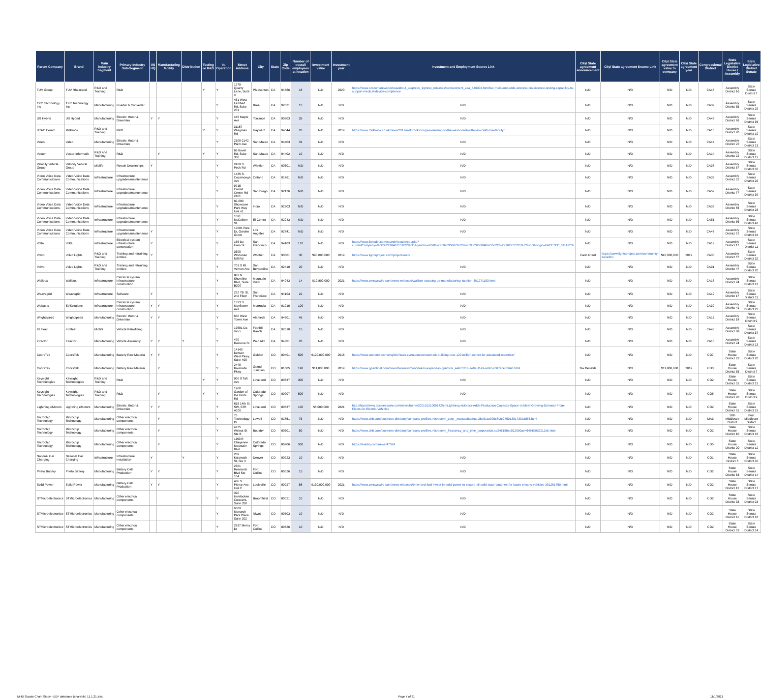| Parent Company | Brand | Main Industry Segment | Primary Industry Sub-Segment | US HQ | Manufacturing facility | Distribution | Testing or R&D | In-Operation | Street Address | City | State | Zip Code | Number of overall employees at location | Investment value | Investment year | Investment and Employment Source Link | City/ State agreement announcement | City/ State agreement Source Link | City/ State agreement value to company | City/ State agreement year | Congressional District | State Legislative District House / Assembly | State Legislative District Senate |
| --- | --- | --- | --- | --- | --- | --- | --- | --- | --- | --- | --- | --- | --- | --- | --- | --- | --- | --- | --- | --- | --- | --- | --- |
| TUV Group | TUV Rheinland | R&D and Training | R&D | | | | Y | Y | 1279 Quarry Lane, Suite A | Pleasanton | CA | 94566 | 18 | N/D | 2020 | https://www.tuv.com/news/en/usa/about_us/press_1/press_releases/newscontent_usa_546304.html/tuv-rheinland-adds-wireless-coexistence-testing-capability-to-support-medical-device-compliance | N/D | N/D | N/D | N/D | CA15 | Assembly District 16 | State Senate District 7 |
| TXC Technology Inc | TXC Technology Inc | Manufacturing | Inverter & Converter | | | | | Y | 451 West Lambert Rd, Suite 201 | Brea | CA | 92821 | 15 | N/D | N/D | N/D | N/D | N/D | N/D | N/D | CA39 | Assembly District 55 | State Senate District 29 |
| US Hybrid | US Hybrid | Manufacturing | Electric Motor & Drivetrain | Y | Y | | | Y | 445 Maple Ave | Torrance | CA | 90503 | 35 | N/D | N/D | N/D | N/D | N/D | N/D | N/D | CA43 | Assembly District 66 | State Senate District 35 |
| UTAC Ceram | Millbrook | R&D and Training | R&D | | | | Y | Y | 31157 Wiegman Rd | Hayward | CA | 94544 | 26 | N/D | 2019 | https://www.millbrook.co.uk/news/2019/millbrook-brings-ev-testing-to-the-west-coast-with-new-california-facility/ | N/D | N/D | N/D | N/D | CA15 | Assembly District 20 | State Senate District 10 |
| Valeo | Valeo | Manufacturing | Electric Motor & Drivetrain | | | | | Y | 2100-2142 Palm Ave | San Mateo | CA | 94403 | 31 | N/D | N/D | N/D | N/D | N/D | N/D | N/D | CA14 | Assembly District 22 | State Senate District 13 |
| Vector | Vector Informatik | R&D and Training | R&D | | Y | | Y | Y | 66 Bovet Rd, Suite 300 | San Mateo | CA | 94402 | 10 | N/D | N/D | N/D | N/D | N/D | N/D | N/D | CA14 | Assembly District 22 | State Senate District 13 |
| Velocity Vehicle Group | Velocity Vehicle Group | Midlife | Resale Dealerships | Y | | | | Y | 2429 S. Peck Rd | Whittier | CA | 90601 | N/D | N/D | N/D | N/D | N/D | N/D | N/D | N/D | CA38 | Assembly District 57 | State Senate District 32 |
| Video Voice Data Communications | Video Voice Data Communications | Infrastructure | Infrastructure upgrades/maintenance | | | | | Y | 1435 S. Cucamonga Ave | Ontario | CA | 91761 | N/D | N/D | N/D | N/D | N/D | N/D | N/D | N/D | CA35 | Assembly District 52 | State Senate District 20 |
| Video Voice Data Communications | Video Voice Data Communications | Infrastructure | Infrastructure upgrades/maintenance | | | | | Y | 9715 Carroll Centre Rd #101 | San Diego | CA | 92126 | N/D | N/D | N/D | N/D | N/D | N/D | N/D | N/D | CA52 | Assembly District 77 | State Senate District 39 |
| Video Voice Data Communications | Video Voice Data Communications | Infrastructure | Infrastructure upgrades/maintenance | | | | | Y | 82-680 Showcase Park Way Unit #1 | Indio | CA | 92203 | N/D | N/D | N/D | N/D | N/D | N/D | N/D | N/D | CA36 | Assembly District 56 | State Senate District 28 |
| Video Voice Data Communications | Video Voice Data Communications | Infrastructure | Infrastructure upgrades/maintenance | | | | | Y | 1091 McCullom St | El Centro | CA | 92243 | N/D | N/D | N/D | N/D | N/D | N/D | N/D | N/D | CA51 | Assembly District 56 | State Senate District 40 |
| Video Voice Data Communications | Video Voice Data Communications | Infrastructure | Infrastructure upgrades/maintenance | Y | | | | Y | 12681 Pala Dr, Garden Grove | Los Angeles | CA | 92841 | N/D | N/D | N/D | N/D | N/D | N/D | N/D | N/D | CA47 | Assembly District 72 | State Senate District 34 |
| Volta | Volta | Infrastructure | Electrical system infrastructure construction | Y | | | | Y | 155 De Haro St | San Francisco | CA | 94103 | 170 | N/D | N/D | https://www.linkedin.com/search/results/people/?currentCompany=%5B%221846715%22%5D&geoUrn=%5B%22102095887%22%2C%22900084%22%2C%22102277331%22%5D&origin=FACETED_SEARCH | N/D | N/D | N/D | N/D | CA12 | Assembly District 17 | State Senate District 11 |
| Volvo | Volvo Lights | R&D and Training | Training and retraining entities | Y | | | | Y | 3600 Workman Mill Rd | Whittier | CA | 90601 | 30 | $90,000,000 | 2019 | https://www.lightsproject.com/project-map/ | Cash Grant | https://www.lightsproject.com/community-benefits/ | $45,000,000 | 2019 | CA38 | Assembly District 57 | State Senate District 32 |
| Volvo | Volvo Lights | R&D and Training | Training and retraining entities | | | | | Y | 701 S Mt Vernon Ave | San Bernardino | CA | 92410 | 20 | N/D | N/D | N/D | N/D | N/D | N/D | N/D | CA31 | Assembly District 47 | State Senate District 20 |
| Wallbox | Wallbox | Infrastructure | Electrical system infrastructure construction | | | | | Y | 883 N. Shoreline Blvd, Suite B200 | Mountain View | CA | 94043 | 14 | $19,800,000 | 2021 | https://www.prnewswire.com/news-releases/wallbox-scouting-us-manufacturing-location-301271153.html | N/D | N/D | N/D | N/D | CA18 | Assembly District 24 | State Senate District 13 |
| Weavegrid | Weavegrid | Infrastructure | Software | Y | | | | Y | 222 7th St, 2nd Floor | San Francisco | CA | 94103 | 22 | N/D | N/D | N/D | N/D | N/D | N/D | N/D | CA12 | Assembly District 17 | State Senate District 11 |
| Webasto | EVSolutions | Infrastructure | Electrical system infrastructure construction | Y | Y | | | Y | 1333 S Mayflower Ave | Monrovia | CA | 91016 | 100 | N/D | N/D | N/D | N/D | N/D | N/D | N/D | CA32 | Assembly District 41 | State Senate District 25 |
| Wrightspeed | Wrightspeed | Manufacturing | Electric Motor & Drivetrain | Y | Y | | | Y | 650 West Tower Ave | Alameda | CA | 94501 | 45 | N/D | N/D | N/D | N/D | N/D | N/D | N/D | CA13 | Assembly District 18 | State Senate District 9 |
| XLFleet | XLFleet | Midlife | Vehicle Retrofitting | | | | | Y | 19681 Da Vinci | Foothill Ranch | CA | 92610 | 15 | N/D | N/D | N/D | N/D | N/D | N/D | N/D | CA45 | Assembly District 68 | State Senate District 37 |
| Ztractor | Ztractor | Manufacturing | Vehicle Assembly | Y | Y | Y | | Y | 470 Ramona St | Palo Alto | CA | 94301 | 20 | N/D | N/D | N/D | N/D | N/D | N/D | N/D | CA18 | Assembly District 24 | State Senate District 13 |
| CoorsTek | CoorsTek | Manufacturing | Battery Raw Material | Y | Y | | | Y | 14143 Denver West Pkwy, Suite 400 | Golden | CO | 80401 | 500 | $120,000,000 | 2016 | https://www.coorstek.com/english/news-events/news/coorstek-building-new-120-million-center-for-advanced-materials/ | N/D | N/D | N/D | N/D | CO7 | State House District 23 | State Senate District 20 |
| CoorsTek | CoorsTek | Manufacturing | Battery Raw Material | | Y | | | Y | 2449 Riverside Pkwy | Grand Junction | CO | 81505 | 190 | $11,000,000 | 2019 | https://www.gjsentinel.com/news/business/coorstek-to-expand-in-gj/article_aa67321c-ae97-11e9-ac62-20677ce05640.html | Tax Benefits | N/D | $11,000,000 | 2019 | CO3 | State House District 55 | State Senate District 7 |
| Keysight Technologies | Keysight Technologies | R&D and Training | R&D | | | | Y | Y | 900 S Taft Ave | Loveland | CO | 80537 | 300 | N/D | N/D | N/D | N/D | N/D | N/D | N/D | CO2 | State House District 51 | State Senate District 15 |
| Keysight Technologies | Keysight Technologies | R&D and Training | R&D | | Y | | Y | Y | 1900 Garden of the Gods Rd | Colorado Springs | CO | 80907 | 500 | N/D | N/D | N/D | N/D | N/D | N/D | N/D | CO5 | State House District 20 | State Senate District 9 |
| Lightning eMotors | Lightning eMotors | Manufacturing | Electric Motor & Drivetrain | Y | Y | | | Y | 815 14th St, SW, STE A100 | Loveland | CO | 80537 | 100 | $5,000,000 | 2021 | http://https//www.businesswire.com/news/home/20210121005142/en/Lightning-eMotors-Adds-Production-Capacity-Space-to-Meet-Growing-Demand-From-Fleets-for-Electric-Vehicles | N/D | N/D | N/D | N/D | CO2 | State House District 51 | State Senate District 15 |
| Microchip Technology | Microchip Technology | Manufacturing | Other electrical components | | Y | | | Y | 75 Technology Dr | Lowell | CO | 01851 | 75 | N/D | N/D | https://www.dnb.com/business-directory/company-profiles.microsemi_corp-_massachusetts.26e61ca009c8f2e27501391733b2d55.html | N/D | N/D | N/D | N/D | MA3 | 18th Middlesex District | First Middlesex District |
| Microchip Technology | Microchip Technology | Manufacturing | Other electrical components | | Y | | | Y | 4775 Walnut St Ste B | Boulder | CO | 80301 | 50 | N/D | N/D | https://www.dnb.com/business-directory/company-profiles.microsemi_frequency_and_time_corporation.ad246156ec0120b0ae46491b9d2212ab.html | N/D | N/D | N/D | N/D | CO2 | State House District 10 | State Senate District 18 |
| Microchip Technology | Microchip Technology | Manufacturing | Other electrical components | | Y | | | Y | 1150 E Cheyenne Mountain Blvd | Colorado Springs | CO | 80906 | 500 | N/D | N/D | https://evertiq.com/news/47524 | N/D | N/D | N/D | N/D | CO5 | State House District 20 | State Senate District 12 |
| National Car Charging | National Car Charging | Infrastructure | Infrastructure installation | Y | | Y | | Y | 209 Kalamath St, Ste 3 | Denver | CO | 80223 | 10 | N/D | N/D | N/D | N/D | N/D | N/D | N/D | CO1 | State House District 5 | State Senate District 32 |
| Prieto Battery | Prieto Battery | Manufacturing | Battery Cell Production | Y | Y | | | Y | 2301 Research Blvd Ste 104 | Fort Collins | CO | 80526 | 15 | N/D | N/D | N/D | N/D | N/D | N/D | N/D | CO2 | State House District 53 | State Senate District 14 |
| Solid Power | Solid Power | Manufacturing | Battery Cell Production | Y | Y | | | Y | 486 S. Pierce Ave, Unit E | Louisville | CO | 80027 | 58 | $130,000,000 | 2021 | https://www.prnewswire.com/news-releases/bmw-and-ford-invest-in-solid-power-to-secure-all-solid-state-batteries-for-future-electric-vehicles-301281750.html | N/D | N/D | N/D | N/D | CO2 | State House District 12 | State Senate District 17 |
| STMicroelectronics | STMicroelectronics | Manufacturing | Other electrical components | | | | | Y | 390 Interlocken Crescent, Suite 350 | Broomfield | CO | 80021 | 10 | N/D | N/D | N/D | N/D | N/D | N/D | N/D | CO2 | State House District 33 | State Senate District 23 |
| STMicroelectronics | STMicroelectronics | Manufacturing | Other electrical components | | | | | Y | 6309 Monarch Park Place, Suite 202 | Niwot | CO | 80503 | 10 | N/D | N/D | N/D | N/D | N/D | N/D | N/D | CO2 | State House District 11 | State Senate District 18 |
| STMicroelectronics | STMicroelectronics | Manufacturing | Other electrical components | | | | | Y | 2837 Mercy Dr | Fort Collins | CO | 80526 | 10 | N/D | N/D | N/D | N/D | N/D | N/D | N/D | CO2 | State House District 53 | State Senate District 14 |
MHD Supply Chain Study - EDF database (sharable) 11.1.21.xlsx Page 7 of 31 11/1/2021